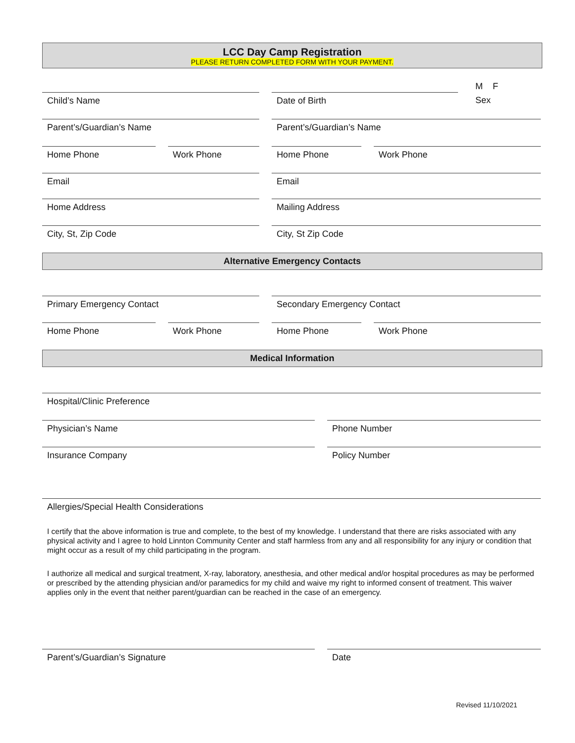LCC Day Camp Registration
PLEASE RETURN COMPLETED FORM WITH YOUR PAYMENT.
M F
Child’s Name Date of Birth Sex
Parent’s/Guardian’s Name Parent’s/Guardian’s Name
Home Phone Work Phone Home Phone Work Phone
Email Email
Home Address Mailing Address
City, St, Zip Code City, St Zip Code
Alternative Emergency Contacts
Primary Emergency Contact Secondary Emergency Contact
Home Phone Work Phone Home Phone Work Phone
Medical Information
Hospital/Clinic Preference
Physician’s Name Phone Number
Insurance Company Policy Number
Allergies/Special Health Considerations
I certify that the above information is true and complete, to the best of my knowledge. I understand that there are risks associated with any physical activity and I agree to hold Linnton Community Center and staff harmless from any and all responsibility for any injury or condition that might occur as a result of my child participating in the program.
I authorize all medical and surgical treatment, X-ray, laboratory, anesthesia, and other medical and/or hospital procedures as may be performed or prescribed by the attending physician and/or paramedics for my child and waive my right to informed consent of treatment. This waiver applies only in the event that neither parent/guardian can be reached in the case of an emergency.
Parent’s/Guardian’s Signature Date
Revised 11/10/2021